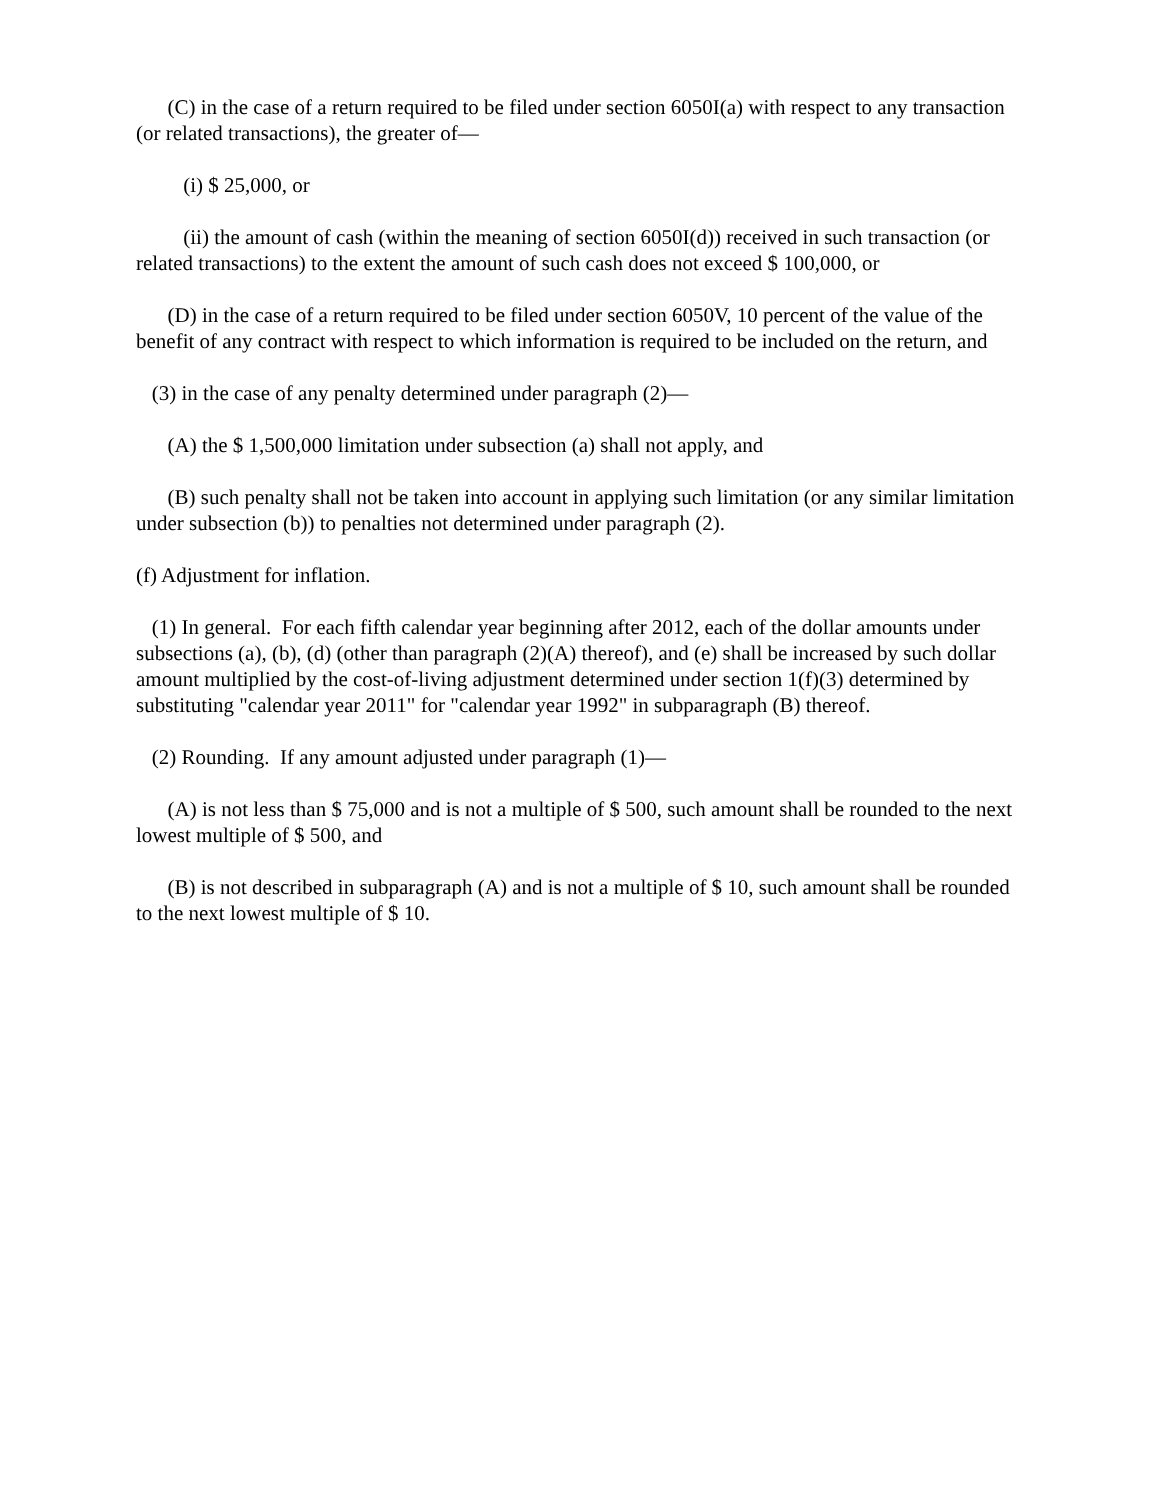(C) in the case of a return required to be filed under section 6050I(a) with respect to any transaction (or related transactions), the greater of—
(i) $ 25,000, or
(ii) the amount of cash (within the meaning of section 6050I(d)) received in such transaction (or related transactions) to the extent the amount of such cash does not exceed $ 100,000, or
(D) in the case of a return required to be filed under section 6050V, 10 percent of the value of the benefit of any contract with respect to which information is required to be included on the return, and
(3) in the case of any penalty determined under paragraph (2)—
(A) the $ 1,500,000 limitation under subsection (a) shall not apply, and
(B) such penalty shall not be taken into account in applying such limitation (or any similar limitation under subsection (b)) to penalties not determined under paragraph (2).
(f) Adjustment for inflation.
(1) In general. For each fifth calendar year beginning after 2012, each of the dollar amounts under subsections (a), (b), (d) (other than paragraph (2)(A) thereof), and (e) shall be increased by such dollar amount multiplied by the cost-of-living adjustment determined under section 1(f)(3) determined by substituting "calendar year 2011" for "calendar year 1992" in subparagraph (B) thereof.
(2) Rounding. If any amount adjusted under paragraph (1)—
(A) is not less than $ 75,000 and is not a multiple of $ 500, such amount shall be rounded to the next lowest multiple of $ 500, and
(B) is not described in subparagraph (A) and is not a multiple of $ 10, such amount shall be rounded to the next lowest multiple of $ 10.